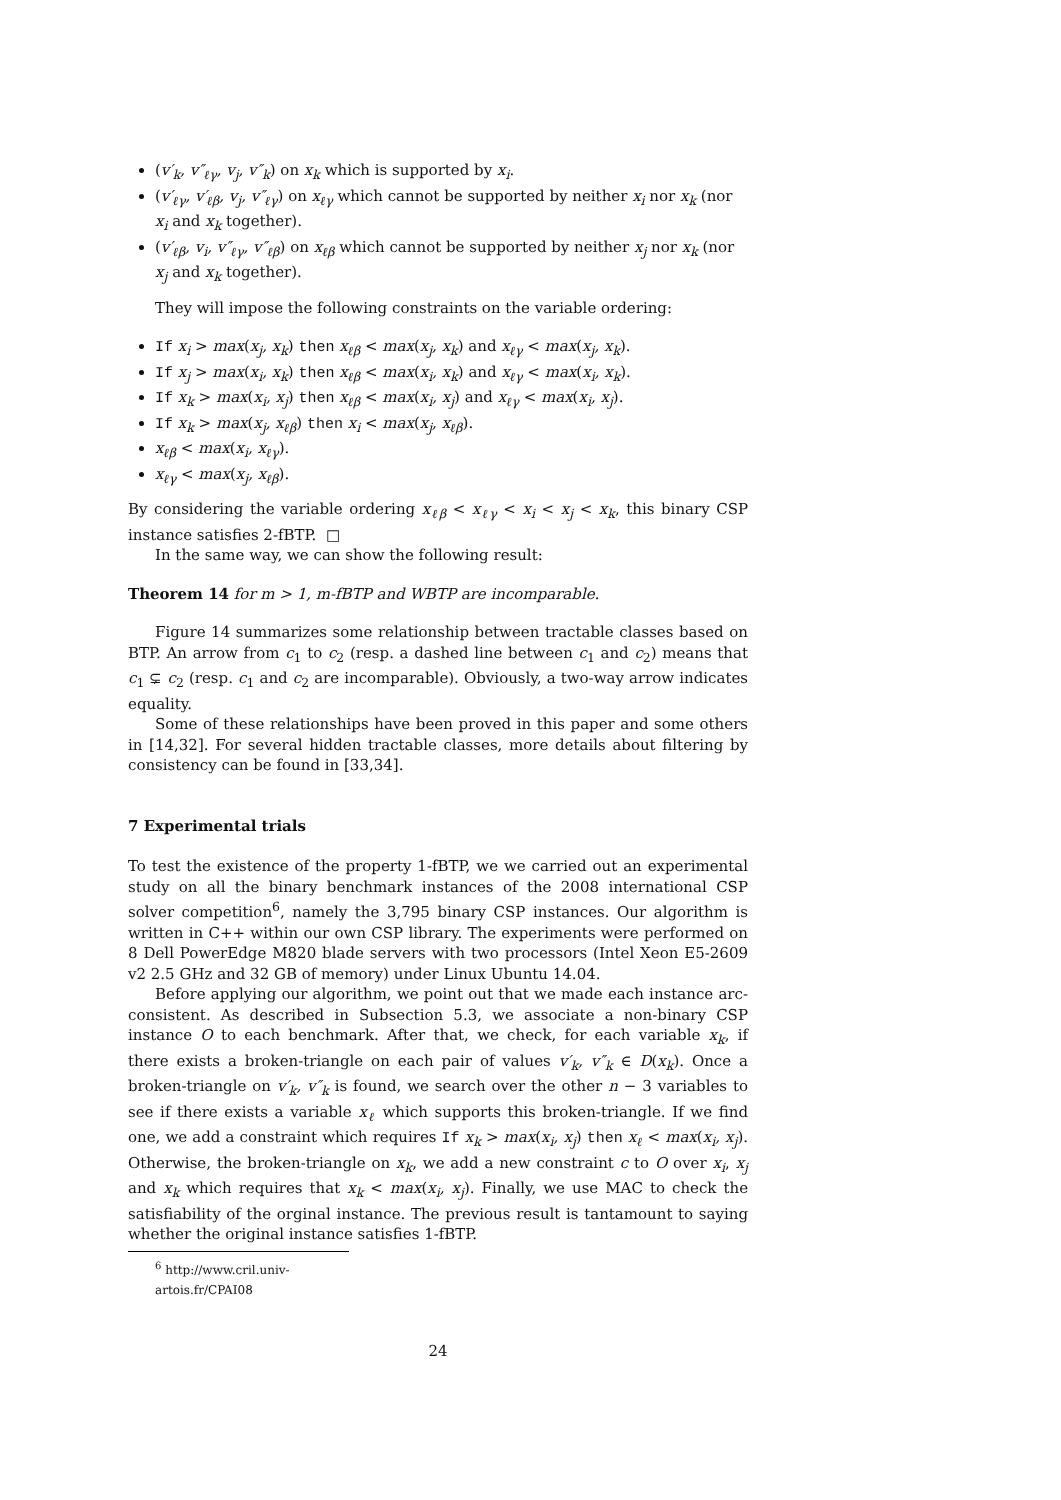(v′<sub>k</sub>, v″<sub>ℓγ</sub>, v<sub>j</sub>, v″<sub>k</sub>) on x<sub>k</sub> which is supported by x<sub>i</sub>.
(v′<sub>ℓγ</sub>, v′<sub>ℓβ</sub>, v<sub>j</sub>, v″<sub>ℓγ</sub>) on x<sub>ℓγ</sub> which cannot be supported by neither x<sub>i</sub> nor x<sub>k</sub> (nor x<sub>i</sub> and x<sub>k</sub> together).
(v′<sub>ℓβ</sub>, v<sub>i</sub>, v″<sub>ℓγ</sub>, v″<sub>ℓβ</sub>) on x<sub>ℓβ</sub> which cannot be supported by neither x<sub>j</sub> nor x<sub>k</sub> (nor x<sub>j</sub> and x<sub>k</sub> together).
They will impose the following constraints on the variable ordering:
If x<sub>i</sub> > max(x<sub>j</sub>, x<sub>k</sub>) then x<sub>ℓβ</sub> < max(x<sub>j</sub>, x<sub>k</sub>) and x<sub>ℓγ</sub> < max(x<sub>j</sub>, x<sub>k</sub>).
If x<sub>j</sub> > max(x<sub>i</sub>, x<sub>k</sub>) then x<sub>ℓβ</sub> < max(x<sub>i</sub>, x<sub>k</sub>) and x<sub>ℓγ</sub> < max(x<sub>i</sub>, x<sub>k</sub>).
If x<sub>k</sub> > max(x<sub>i</sub>, x<sub>j</sub>) then x<sub>ℓβ</sub> < max(x<sub>i</sub>, x<sub>j</sub>) and x<sub>ℓγ</sub> < max(x<sub>i</sub>, x<sub>j</sub>).
If x<sub>k</sub> > max(x<sub>j</sub>, x<sub>ℓβ</sub>) then x<sub>i</sub> < max(x<sub>j</sub>, x<sub>ℓβ</sub>).
x<sub>ℓβ</sub> < max(x<sub>i</sub>, x<sub>ℓγ</sub>).
x<sub>ℓγ</sub> < max(x<sub>j</sub>, x<sub>ℓβ</sub>).
By considering the variable ordering x<sub>ℓβ</sub> < x<sub>ℓγ</sub> < x<sub>i</sub> < x<sub>j</sub> < x<sub>k</sub>, this binary CSP instance satisfies 2-fBTP. □
In the same way, we can show the following result:
Theorem 14 for m > 1, m-fBTP and WBTP are incomparable.
Figure 14 summarizes some relationship between tractable classes based on BTP. An arrow from c<sub>1</sub> to c<sub>2</sub> (resp. a dashed line between c<sub>1</sub> and c<sub>2</sub>) means that c<sub>1</sub> ⊊ c<sub>2</sub> (resp. c<sub>1</sub> and c<sub>2</sub> are incomparable). Obviously, a two-way arrow indicates equality.
Some of these relationships have been proved in this paper and some others in [14,32]. For several hidden tractable classes, more details about filtering by consistency can be found in [33,34].
7 Experimental trials
To test the existence of the property 1-fBTP, we we carried out an experimental study on all the binary benchmark instances of the 2008 international CSP solver competition<sup>6</sup>, namely the 3,795 binary CSP instances. Our algorithm is written in C++ within our own CSP library. The experiments were performed on 8 Dell PowerEdge M820 blade servers with two processors (Intel Xeon E5-2609 v2 2.5 GHz and 32 GB of memory) under Linux Ubuntu 14.04.
Before applying our algorithm, we point out that we made each instance arc-consistent. As described in Subsection 5.3, we associate a non-binary CSP instance O to each benchmark. After that, we check, for each variable x<sub>k</sub>, if there exists a broken-triangle on each pair of values v′<sub>k</sub>, v″<sub>k</sub> ∈ D(x<sub>k</sub>). Once a broken-triangle on v′<sub>k</sub>, v″<sub>k</sub> is found, we search over the other n − 3 variables to see if there exists a variable x<sub>ℓ</sub> which supports this broken-triangle. If we find one, we add a constraint which requires If x<sub>k</sub> > max(x<sub>i</sub>, x<sub>j</sub>) then x<sub>ℓ</sub> < max(x<sub>i</sub>, x<sub>j</sub>). Otherwise, the broken-triangle on x<sub>k</sub>, we add a new constraint c to O over x<sub>i</sub>, x<sub>j</sub> and x<sub>k</sub> which requires that x<sub>k</sub> < max(x<sub>i</sub>, x<sub>j</sub>). Finally, we use MAC to check the satisfiability of the orginal instance. The previous result is tantamount to saying whether the original instance satisfies 1-fBTP.
<sup>6</sup> http://www.cril.univ-artois.fr/CPAI08
24